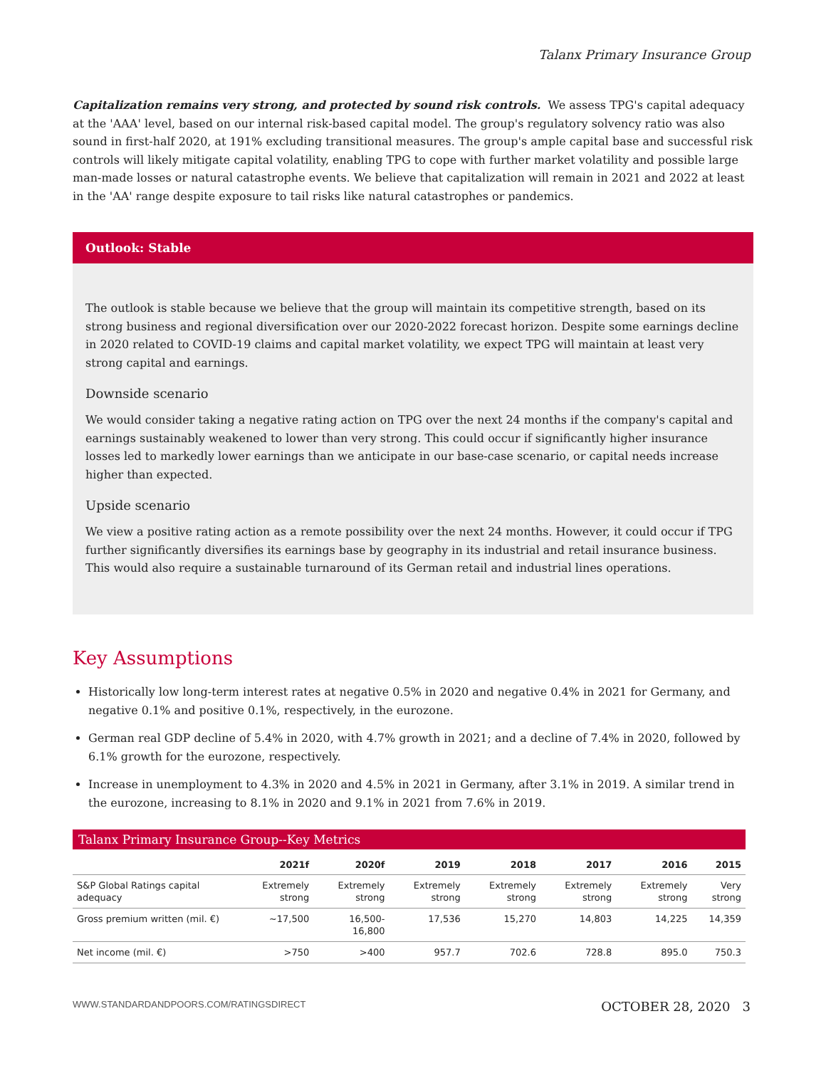Talanx Primary Insurance Group
Capitalization remains very strong, and protected by sound risk controls. We assess TPG's capital adequacy at the 'AAA' level, based on our internal risk-based capital model. The group's regulatory solvency ratio was also sound in first-half 2020, at 191% excluding transitional measures. The group's ample capital base and successful risk controls will likely mitigate capital volatility, enabling TPG to cope with further market volatility and possible large man-made losses or natural catastrophe events. We believe that capitalization will remain in 2021 and 2022 at least in the 'AA' range despite exposure to tail risks like natural catastrophes or pandemics.
Outlook: Stable
The outlook is stable because we believe that the group will maintain its competitive strength, based on its strong business and regional diversification over our 2020-2022 forecast horizon. Despite some earnings decline in 2020 related to COVID-19 claims and capital market volatility, we expect TPG will maintain at least very strong capital and earnings.
Downside scenario
We would consider taking a negative rating action on TPG over the next 24 months if the company's capital and earnings sustainably weakened to lower than very strong. This could occur if significantly higher insurance losses led to markedly lower earnings than we anticipate in our base-case scenario, or capital needs increase higher than expected.
Upside scenario
We view a positive rating action as a remote possibility over the next 24 months. However, it could occur if TPG further significantly diversifies its earnings base by geography in its industrial and retail insurance business. This would also require a sustainable turnaround of its German retail and industrial lines operations.
Key Assumptions
Historically low long-term interest rates at negative 0.5% in 2020 and negative 0.4% in 2021 for Germany, and negative 0.1% and positive 0.1%, respectively, in the eurozone.
German real GDP decline of 5.4% in 2020, with 4.7% growth in 2021; and a decline of 7.4% in 2020, followed by 6.1% growth for the eurozone, respectively.
Increase in unemployment to 4.3% in 2020 and 4.5% in 2021 in Germany, after 3.1% in 2019. A similar trend in the eurozone, increasing to 8.1% in 2020 and 9.1% in 2021 from 7.6% in 2019.
Talanx Primary Insurance Group--Key Metrics
| | 2021f | 2020f | 2019 | 2018 | 2017 | 2016 | 2015 |
| --- | --- | --- | --- | --- | --- | --- | --- |
| S&P Global Ratings capital adequacy | Extremely strong | Extremely strong | Extremely strong | Extremely strong | Extremely strong | Extremely strong | Very strong |
| Gross premium written (mil. €) | ~17,500 | 16,500-16,800 | 17,536 | 15,270 | 14,803 | 14,225 | 14,359 |
| Net income (mil. €) | >750 | >400 | 957.7 | 702.6 | 728.8 | 895.0 | 750.3 |
WWW.STANDARDANDPOORS.COM/RATINGSDIRECT OCTOBER 28, 2020 3